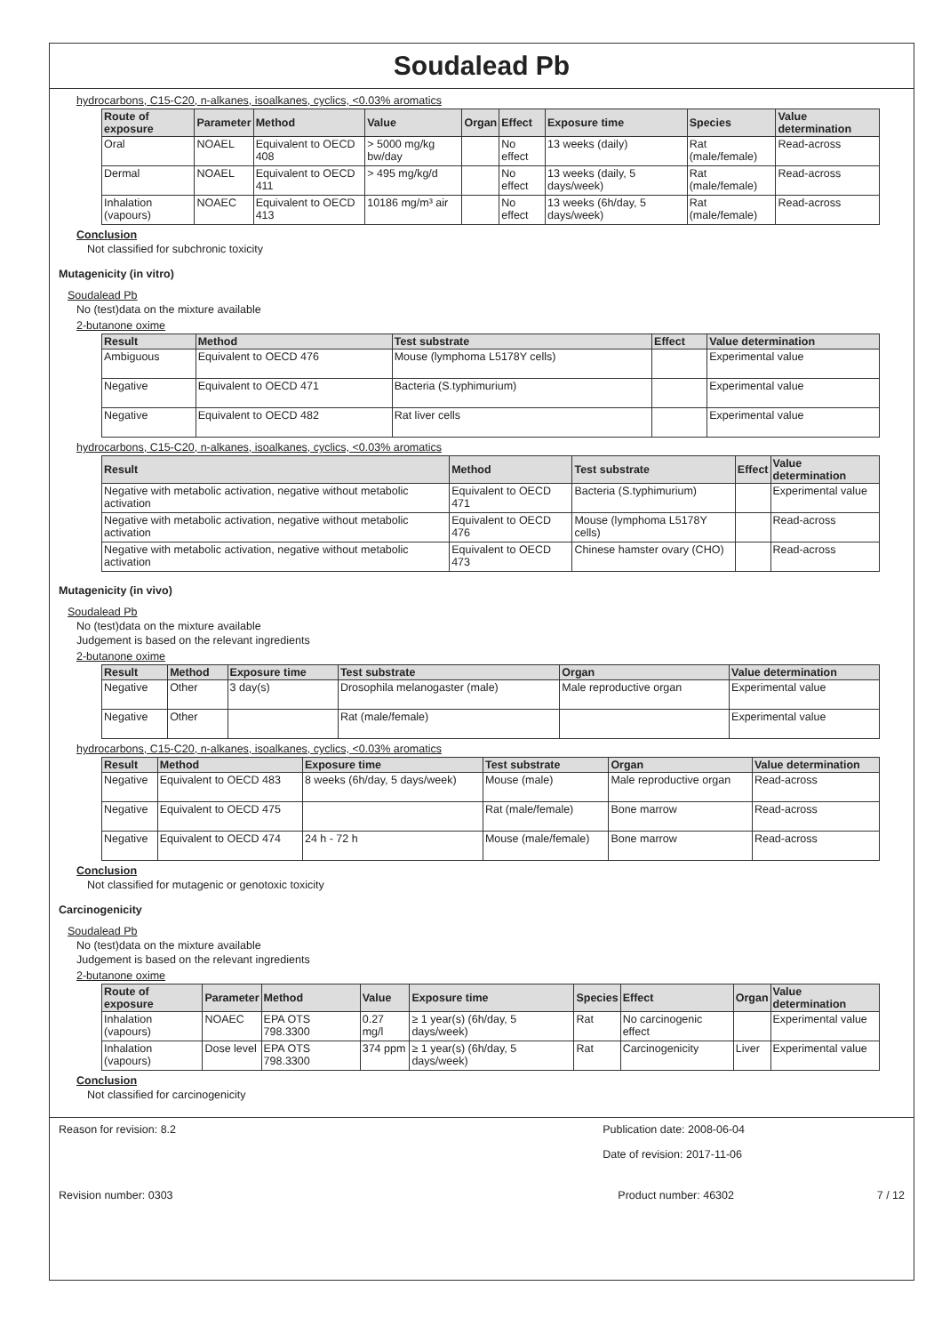Soudalead Pb
hydrocarbons, C15-C20, n-alkanes, isoalkanes, cyclics, <0.03% aromatics
| Route of exposure | Parameter | Method | Value | Organ | Effect | Exposure time | Species | Value determination |
| --- | --- | --- | --- | --- | --- | --- | --- | --- |
| Oral | NOAEL | Equivalent to OECD 408 | > 5000 mg/kg bw/day | | No effect | 13 weeks (daily) | Rat (male/female) | Read-across |
| Dermal | NOAEL | Equivalent to OECD 411 | > 495 mg/kg/d | | No effect | 13 weeks (daily, 5 days/week) | Rat (male/female) | Read-across |
| Inhalation (vapours) | NOAEC | Equivalent to OECD 413 | 10186 mg/m³ air | | No effect | 13 weeks (6h/day, 5 days/week) | Rat (male/female) | Read-across |
Conclusion
Not classified for subchronic toxicity
Mutagenicity (in vitro)
Soudalead Pb
No (test)data on the mixture available
2-butanone oxime
| Result | Method | Test substrate | Effect | Value determination |
| --- | --- | --- | --- | --- |
| Ambiguous | Equivalent to OECD 476 | Mouse (lymphoma L5178Y cells) | | Experimental value |
| Negative | Equivalent to OECD 471 | Bacteria (S.typhimurium) | | Experimental value |
| Negative | Equivalent to OECD 482 | Rat liver cells | | Experimental value |
hydrocarbons, C15-C20, n-alkanes, isoalkanes, cyclics, <0.03% aromatics
| Result | Method | Test substrate | Effect | Value determination |
| --- | --- | --- | --- | --- |
| Negative with metabolic activation, negative without metabolic activation | Equivalent to OECD 471 | Bacteria (S.typhimurium) | | Experimental value |
| Negative with metabolic activation, negative without metabolic activation | Equivalent to OECD 476 | Mouse (lymphoma L5178Y cells) | | Read-across |
| Negative with metabolic activation, negative without metabolic activation | Equivalent to OECD 473 | Chinese hamster ovary (CHO) | | Read-across |
Mutagenicity (in vivo)
Soudalead Pb
No (test)data on the mixture available
Judgement is based on the relevant ingredients
2-butanone oxime
| Result | Method | Exposure time | Test substrate | Organ | Value determination |
| --- | --- | --- | --- | --- | --- |
| Negative | Other | 3 day(s) | Drosophila melanogaster (male) | Male reproductive organ | Experimental value |
| Negative | Other | | Rat (male/female) | | Experimental value |
hydrocarbons, C15-C20, n-alkanes, isoalkanes, cyclics, <0.03% aromatics
| Result | Method | Exposure time | Test substrate | Organ | Value determination |
| --- | --- | --- | --- | --- | --- |
| Negative | Equivalent to OECD 483 | 8 weeks (6h/day, 5 days/week) | Mouse (male) | Male reproductive organ | Read-across |
| Negative | Equivalent to OECD 475 | | Rat (male/female) | Bone marrow | Read-across |
| Negative | Equivalent to OECD 474 | 24 h - 72 h | Mouse (male/female) | Bone marrow | Read-across |
Conclusion
Not classified for mutagenic or genotoxic toxicity
Carcinogenicity
Soudalead Pb
No (test)data on the mixture available
Judgement is based on the relevant ingredients
2-butanone oxime
| Route of exposure | Parameter | Method | Value | Exposure time | Species | Effect | Organ | Value determination |
| --- | --- | --- | --- | --- | --- | --- | --- | --- |
| Inhalation (vapours) | NOAEC | EPA OTS 798.3300 | 0.27 mg/l | ≥ 1 year(s) (6h/day, 5 days/week) | Rat | No carcinogenic effect | | Experimental value |
| Inhalation (vapours) | Dose level | EPA OTS 798.3300 | 374 ppm | ≥ 1 year(s) (6h/day, 5 days/week) | Rat | Carcinogenicity | Liver | Experimental value |
Conclusion
Not classified for carcinogenicity
Reason for revision: 8.2 Publication date: 2008-06-04
Date of revision: 2017-11-06
Revision number: 0303 Product number: 46302 7 / 12